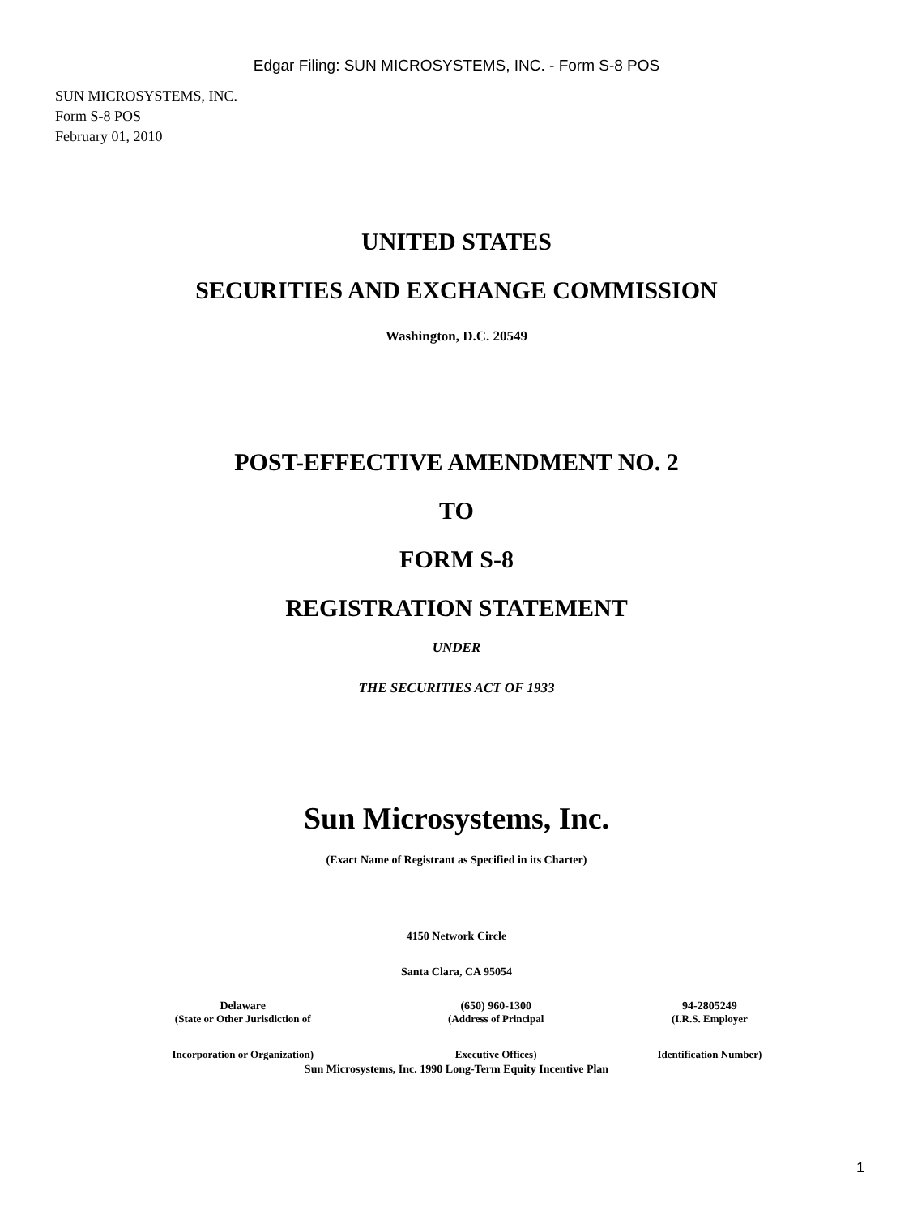Edgar Filing: SUN MICROSYSTEMS, INC. - Form S-8 POS
SUN MICROSYSTEMS, INC.
Form S-8 POS
February 01, 2010
UNITED STATES
SECURITIES AND EXCHANGE COMMISSION
Washington, D.C. 20549
POST-EFFECTIVE AMENDMENT NO. 2
TO
FORM S-8
REGISTRATION STATEMENT
UNDER
THE SECURITIES ACT OF 1933
Sun Microsystems, Inc.
(Exact Name of Registrant as Specified in its Charter)
4150 Network Circle
Santa Clara, CA 95054
| Delaware | (650) 960-1300 | 94-2805249 |
| (State or Other Jurisdiction of | (Address of Principal | (I.R.S. Employer |
| Incorporation or Organization) | Executive Offices) | Identification Number) |
Sun Microsystems, Inc. 1990 Long-Term Equity Incentive Plan
1